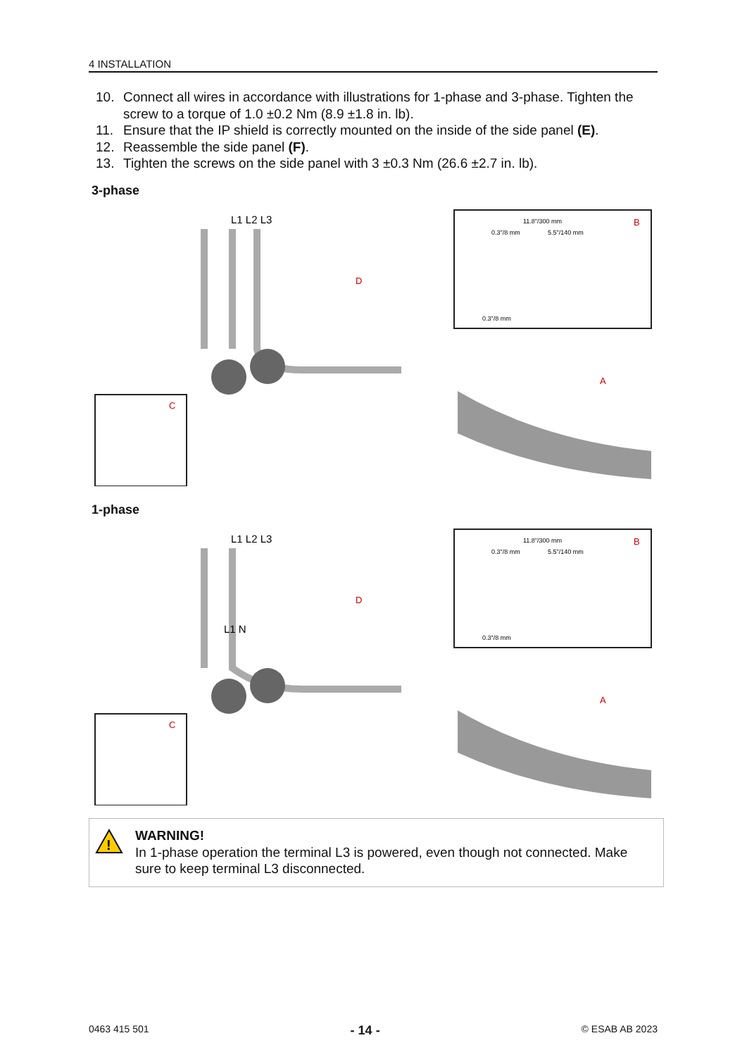4 INSTALLATION
10. Connect all wires in accordance with illustrations for 1-phase and 3-phase. Tighten the screw to a torque of 1.0 ±0.2 Nm (8.9 ±1.8 in. lb).
11. Ensure that the IP shield is correctly mounted on the inside of the side panel (E).
12. Reassemble the side panel (F).
13. Tighten the screws on the side panel with 3 ±0.3 Nm (26.6 ±2.7 in. lb).
3-phase
L1 L2 L3
B
A
D
C
11.8"/300 mm
0.3"/8 mm
5.5"/140 mm
0.3"/8 mm
1-phase
L1 L2 L3
L1 N
B
A
D
C
11.8"/300 mm
0.3"/8 mm
5.5"/140 mm
0.3"/8 mm
!
WARNING!
In 1-phase operation the terminal L3 is powered, even though not connected. Make sure to keep terminal L3 disconnected.
0463 415 501 - 14 - © ESAB AB 2023